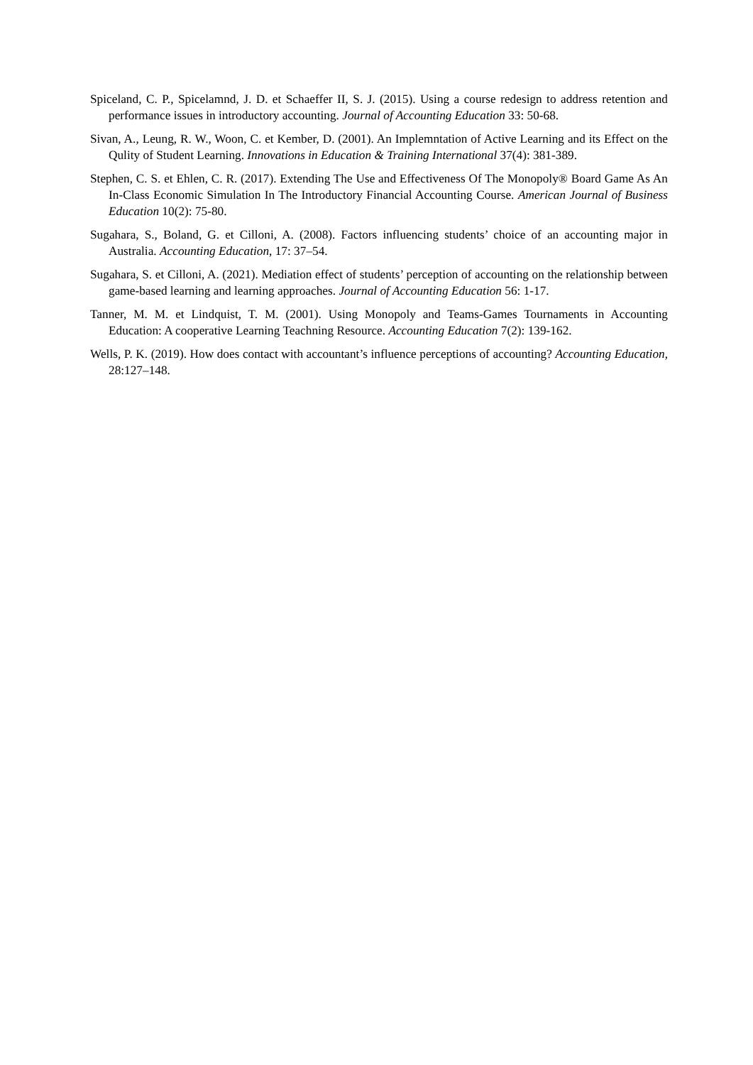Spiceland, C. P., Spicelamnd, J. D. et Schaeffer II, S. J. (2015). Using a course redesign to address retention and performance issues in introductory accounting. Journal of Accounting Education 33: 50-68.
Sivan, A., Leung, R. W., Woon, C. et Kember, D. (2001). An Implemntation of Active Learning and its Effect on the Qulity of Student Learning. Innovations in Education & Training International 37(4): 381-389.
Stephen, C. S. et Ehlen, C. R. (2017). Extending The Use and Effectiveness Of The Monopoly® Board Game As An In-Class Economic Simulation In The Introductory Financial Accounting Course. American Journal of Business Education 10(2): 75-80.
Sugahara, S., Boland, G. et Cilloni, A. (2008). Factors influencing students’ choice of an accounting major in Australia. Accounting Education, 17: 37–54.
Sugahara, S. et Cilloni, A. (2021). Mediation effect of students’ perception of accounting on the relationship between game-based learning and learning approaches. Journal of Accounting Education 56: 1-17.
Tanner, M. M. et Lindquist, T. M. (2001). Using Monopoly and Teams-Games Tournaments in Accounting Education: A cooperative Learning Teachning Resource. Accounting Education 7(2): 139-162.
Wells, P. K. (2019). How does contact with accountant’s influence perceptions of accounting? Accounting Education, 28:127–148.